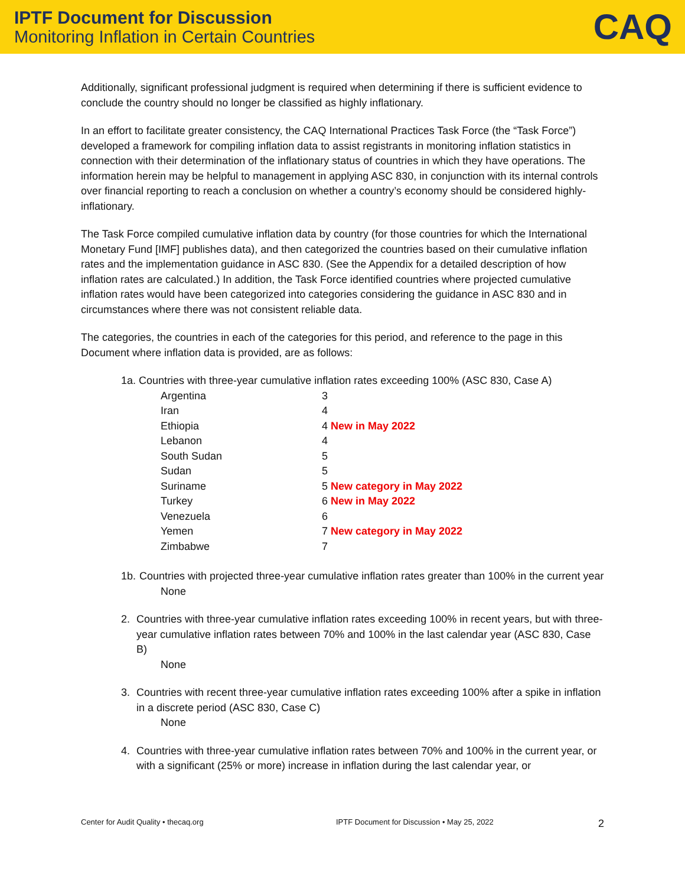IPTF Document for Discussion
Monitoring Inflation in Certain Countries
CAQ
Additionally, significant professional judgment is required when determining if there is sufficient evidence to conclude the country should no longer be classified as highly inflationary.
In an effort to facilitate greater consistency, the CAQ International Practices Task Force (the “Task Force”) developed a framework for compiling inflation data to assist registrants in monitoring inflation statistics in connection with their determination of the inflationary status of countries in which they have operations. The information herein may be helpful to management in applying ASC 830, in conjunction with its internal controls over financial reporting to reach a conclusion on whether a country’s economy should be considered highly-inflationary.
The Task Force compiled cumulative inflation data by country (for those countries for which the International Monetary Fund [IMF] publishes data), and then categorized the countries based on their cumulative inflation rates and the implementation guidance in ASC 830. (See the Appendix for a detailed description of how inflation rates are calculated.) In addition, the Task Force identified countries where projected cumulative inflation rates would have been categorized into categories considering the guidance in ASC 830 and in circumstances where there was not consistent reliable data.
The categories, the countries in each of the categories for this period, and reference to the page in this Document where inflation data is provided, are as follows:
1a. Countries with three-year cumulative inflation rates exceeding 100% (ASC 830, Case A)
| Argentina | 3 |
| Iran | 4 |
| Ethiopia | 4 New in May 2022 |
| Lebanon | 4 |
| South Sudan | 5 |
| Sudan | 5 |
| Suriname | 5 New category in May 2022 |
| Turkey | 6 New in May 2022 |
| Venezuela | 6 |
| Yemen | 7 New category in May 2022 |
| Zimbabwe | 7 |
1b. Countries with projected three-year cumulative inflation rates greater than 100% in the current year
None
2. Countries with three-year cumulative inflation rates exceeding 100% in recent years, but with three-year cumulative inflation rates between 70% and 100% in the last calendar year (ASC 830, Case B)
None
3. Countries with recent three-year cumulative inflation rates exceeding 100% after a spike in inflation in a discrete period (ASC 830, Case C)
None
4. Countries with three-year cumulative inflation rates between 70% and 100% in the current year, or with a significant (25% or more) increase in inflation during the last calendar year, or
Center for Audit Quality • thecaq.org IPTF Document for Discussion • May 25, 2022 2